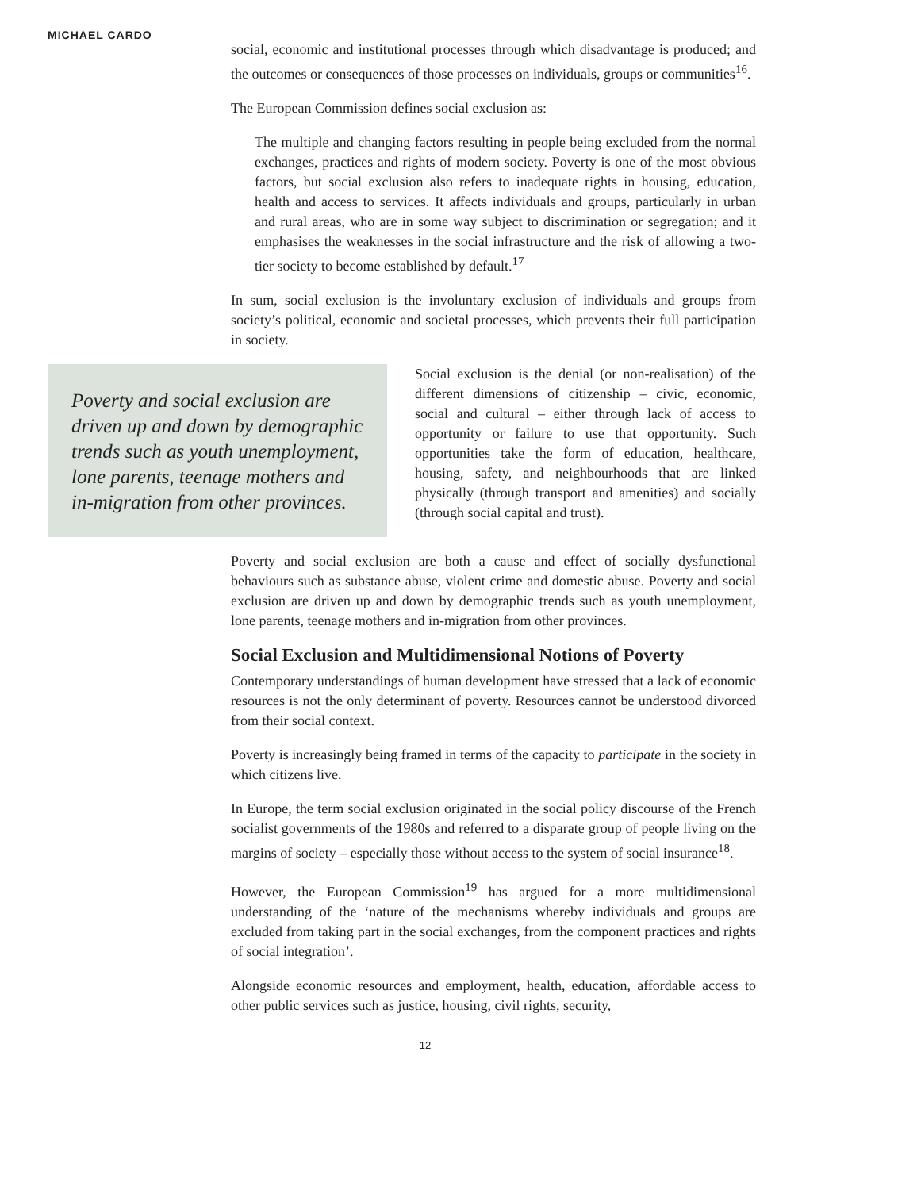MICHAEL CARDO
social, economic and institutional processes through which disadvantage is produced; and the outcomes or consequences of those processes on individuals, groups or communities<sup>16</sup>.
The European Commission defines social exclusion as:
The multiple and changing factors resulting in people being excluded from the normal exchanges, practices and rights of modern society. Poverty is one of the most obvious factors, but social exclusion also refers to inadequate rights in housing, education, health and access to services. It affects individuals and groups, particularly in urban and rural areas, who are in some way subject to discrimination or segregation; and it emphasises the weaknesses in the social infrastructure and the risk of allowing a two-tier society to become established by default.<sup>17</sup>
In sum, social exclusion is the involuntary exclusion of individuals and groups from society’s political, economic and societal processes, which prevents their full participation in society.
Poverty and social exclusion are driven up and down by demographic trends such as youth unemployment, lone parents, teenage mothers and in-migration from other provinces.
Social exclusion is the denial (or non-realisation) of the different dimensions of citizenship – civic, economic, social and cultural – either through lack of access to opportunity or failure to use that opportunity. Such opportunities take the form of education, healthcare, housing, safety, and neighbourhoods that are linked physically (through transport and amenities) and socially (through social capital and trust).
Poverty and social exclusion are both a cause and effect of socially dysfunctional behaviours such as substance abuse, violent crime and domestic abuse. Poverty and social exclusion are driven up and down by demographic trends such as youth unemployment, lone parents, teenage mothers and in-migration from other provinces.
Social Exclusion and Multidimensional Notions of Poverty
Contemporary understandings of human development have stressed that a lack of economic resources is not the only determinant of poverty. Resources cannot be understood divorced from their social context.
Poverty is increasingly being framed in terms of the capacity to participate in the society in which citizens live.
In Europe, the term social exclusion originated in the social policy discourse of the French socialist governments of the 1980s and referred to a disparate group of people living on the margins of society – especially those without access to the system of social insurance<sup>18</sup>.
However, the European Commission<sup>19</sup> has argued for a more multidimensional understanding of the ‘nature of the mechanisms whereby individuals and groups are excluded from taking part in the social exchanges, from the component practices and rights of social integration’.
Alongside economic resources and employment, health, education, affordable access to other public services such as justice, housing, civil rights, security,
12